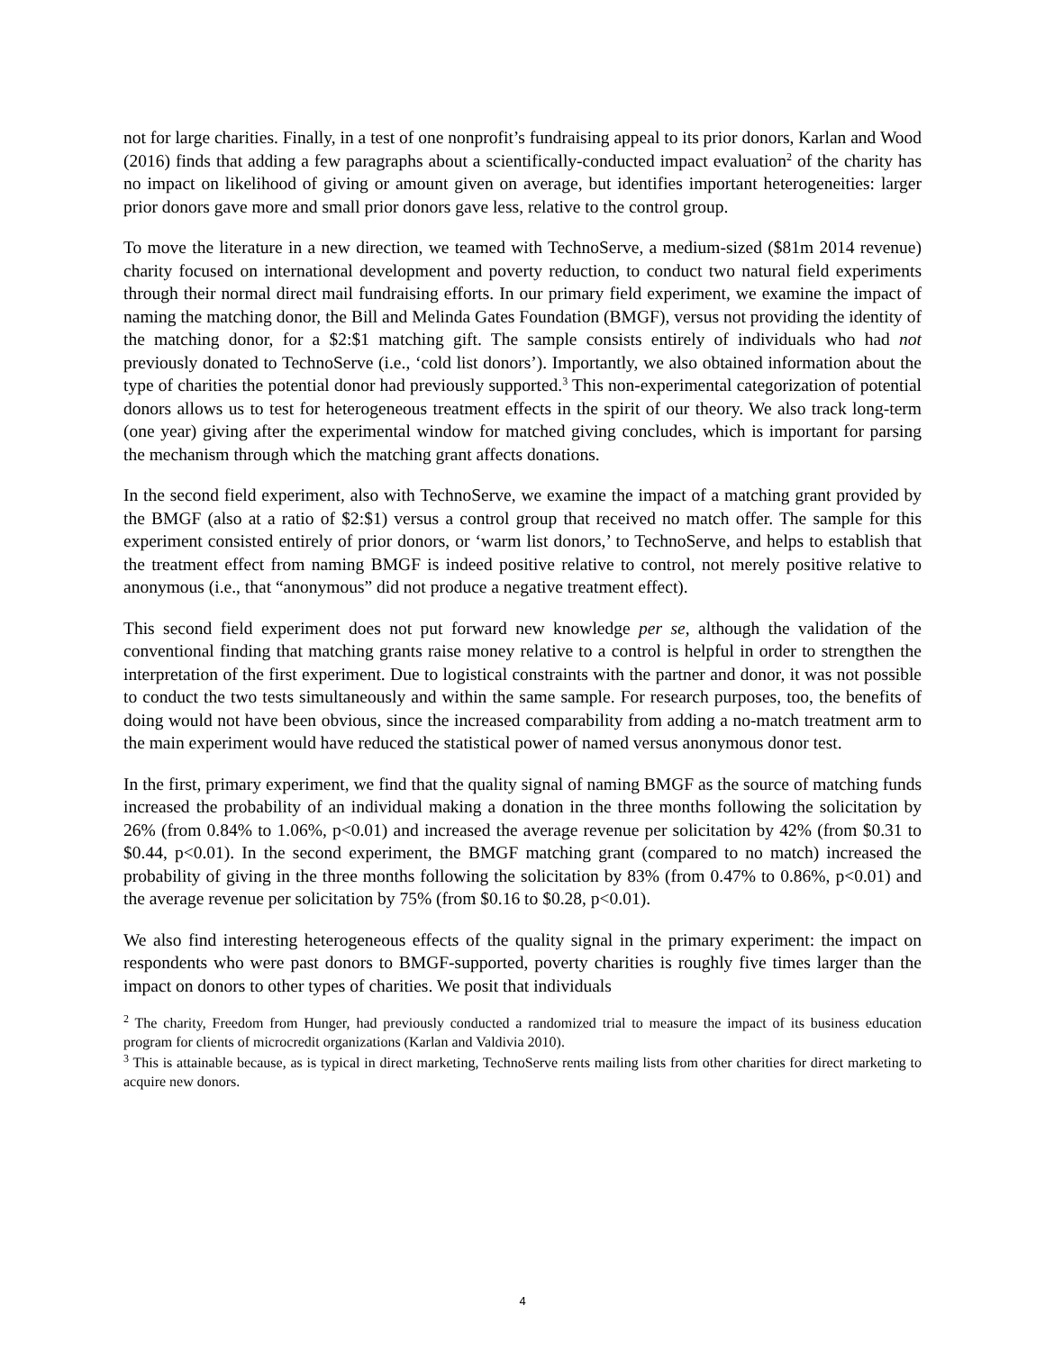not for large charities. Finally, in a test of one nonprofit’s fundraising appeal to its prior donors, Karlan and Wood (2016) finds that adding a few paragraphs about a scientifically-conducted impact evaluation<sup>2</sup> of the charity has no impact on likelihood of giving or amount given on average, but identifies important heterogeneities: larger prior donors gave more and small prior donors gave less, relative to the control group.
To move the literature in a new direction, we teamed with TechnoServe, a medium-sized ($81m 2014 revenue) charity focused on international development and poverty reduction, to conduct two natural field experiments through their normal direct mail fundraising efforts. In our primary field experiment, we examine the impact of naming the matching donor, the Bill and Melinda Gates Foundation (BMGF), versus not providing the identity of the matching donor, for a $2:$1 matching gift. The sample consists entirely of individuals who had not previously donated to TechnoServe (i.e., ‘cold list donors’). Importantly, we also obtained information about the type of charities the potential donor had previously supported.<sup>3</sup> This non-experimental categorization of potential donors allows us to test for heterogeneous treatment effects in the spirit of our theory. We also track long-term (one year) giving after the experimental window for matched giving concludes, which is important for parsing the mechanism through which the matching grant affects donations.
In the second field experiment, also with TechnoServe, we examine the impact of a matching grant provided by the BMGF (also at a ratio of $2:$1) versus a control group that received no match offer. The sample for this experiment consisted entirely of prior donors, or ‘warm list donors,’ to TechnoServe, and helps to establish that the treatment effect from naming BMGF is indeed positive relative to control, not merely positive relative to anonymous (i.e., that “anonymous” did not produce a negative treatment effect).
This second field experiment does not put forward new knowledge per se, although the validation of the conventional finding that matching grants raise money relative to a control is helpful in order to strengthen the interpretation of the first experiment. Due to logistical constraints with the partner and donor, it was not possible to conduct the two tests simultaneously and within the same sample. For research purposes, too, the benefits of doing would not have been obvious, since the increased comparability from adding a no-match treatment arm to the main experiment would have reduced the statistical power of named versus anonymous donor test.
In the first, primary experiment, we find that the quality signal of naming BMGF as the source of matching funds increased the probability of an individual making a donation in the three months following the solicitation by 26% (from 0.84% to 1.06%, p<0.01) and increased the average revenue per solicitation by 42% (from $0.31 to $0.44, p<0.01). In the second experiment, the BMGF matching grant (compared to no match) increased the probability of giving in the three months following the solicitation by 83% (from 0.47% to 0.86%, p<0.01) and the average revenue per solicitation by 75% (from $0.16 to $0.28, p<0.01).
We also find interesting heterogeneous effects of the quality signal in the primary experiment: the impact on respondents who were past donors to BMGF-supported, poverty charities is roughly five times larger than the impact on donors to other types of charities. We posit that individuals
<sup>2</sup> The charity, Freedom from Hunger, had previously conducted a randomized trial to measure the impact of its business education program for clients of microcredit organizations (Karlan and Valdivia 2010).
<sup>3</sup> This is attainable because, as is typical in direct marketing, TechnoServe rents mailing lists from other charities for direct marketing to acquire new donors.
4